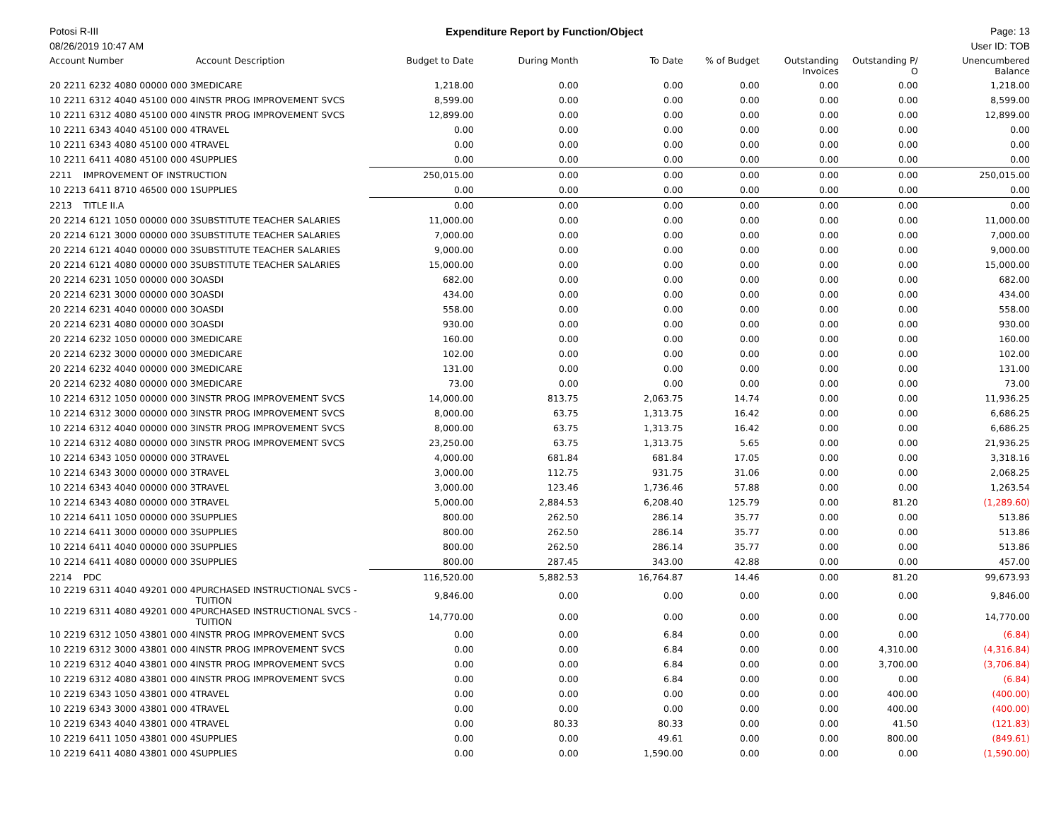Potosi R-III Expenditure Report by Function/Object Page: 13
08/26/2019 10:47 AM User ID: TOB
| Account Number | Account Description | Budget to Date | During Month | To Date | % of Budget | Outstanding Invoices | Outstanding P/ O | Unencumbered Balance |
| --- | --- | --- | --- | --- | --- | --- | --- | --- |
| 20 2211 6232 4080 00000 000 3 | MEDICARE | 1,218.00 | 0.00 | 0.00 | 0.00 | 0.00 | 0.00 | 1,218.00 |
| 10 2211 6312 4040 45100 000 4 | INSTR PROG IMPROVEMENT SVCS | 8,599.00 | 0.00 | 0.00 | 0.00 | 0.00 | 0.00 | 8,599.00 |
| 10 2211 6312 4080 45100 000 4 | INSTR PROG IMPROVEMENT SVCS | 12,899.00 | 0.00 | 0.00 | 0.00 | 0.00 | 0.00 | 12,899.00 |
| 10 2211 6343 4040 45100 000 4 | TRAVEL | 0.00 | 0.00 | 0.00 | 0.00 | 0.00 | 0.00 | 0.00 |
| 10 2211 6343 4080 45100 000 4 | TRAVEL | 0.00 | 0.00 | 0.00 | 0.00 | 0.00 | 0.00 | 0.00 |
| 10 2211 6411 4080 45100 000 4 | SUPPLIES | 0.00 | 0.00 | 0.00 | 0.00 | 0.00 | 0.00 | 0.00 |
| 2211 IMPROVEMENT OF INSTRUCTION | | 250,015.00 | 0.00 | 0.00 | 0.00 | 0.00 | 0.00 | 250,015.00 |
| 10 2213 6411 8710 46500 000 1 | SUPPLIES | 0.00 | 0.00 | 0.00 | 0.00 | 0.00 | 0.00 | 0.00 |
| 2213 TITLE II.A | | 0.00 | 0.00 | 0.00 | 0.00 | 0.00 | 0.00 | 0.00 |
| 20 2214 6121 1050 00000 000 3 | SUBSTITUTE TEACHER SALARIES | 11,000.00 | 0.00 | 0.00 | 0.00 | 0.00 | 0.00 | 11,000.00 |
| 20 2214 6121 3000 00000 000 3 | SUBSTITUTE TEACHER SALARIES | 7,000.00 | 0.00 | 0.00 | 0.00 | 0.00 | 0.00 | 7,000.00 |
| 20 2214 6121 4040 00000 000 3 | SUBSTITUTE TEACHER SALARIES | 9,000.00 | 0.00 | 0.00 | 0.00 | 0.00 | 0.00 | 9,000.00 |
| 20 2214 6121 4080 00000 000 3 | SUBSTITUTE TEACHER SALARIES | 15,000.00 | 0.00 | 0.00 | 0.00 | 0.00 | 0.00 | 15,000.00 |
| 20 2214 6231 1050 00000 000 3 | OASDI | 682.00 | 0.00 | 0.00 | 0.00 | 0.00 | 0.00 | 682.00 |
| 20 2214 6231 3000 00000 000 3 | OASDI | 434.00 | 0.00 | 0.00 | 0.00 | 0.00 | 0.00 | 434.00 |
| 20 2214 6231 4040 00000 000 3 | OASDI | 558.00 | 0.00 | 0.00 | 0.00 | 0.00 | 0.00 | 558.00 |
| 20 2214 6231 4080 00000 000 3 | OASDI | 930.00 | 0.00 | 0.00 | 0.00 | 0.00 | 0.00 | 930.00 |
| 20 2214 6232 1050 00000 000 3 | MEDICARE | 160.00 | 0.00 | 0.00 | 0.00 | 0.00 | 0.00 | 160.00 |
| 20 2214 6232 3000 00000 000 3 | MEDICARE | 102.00 | 0.00 | 0.00 | 0.00 | 0.00 | 0.00 | 102.00 |
| 20 2214 6232 4040 00000 000 3 | MEDICARE | 131.00 | 0.00 | 0.00 | 0.00 | 0.00 | 0.00 | 131.00 |
| 20 2214 6232 4080 00000 000 3 | MEDICARE | 73.00 | 0.00 | 0.00 | 0.00 | 0.00 | 0.00 | 73.00 |
| 10 2214 6312 1050 00000 000 3 | INSTR PROG IMPROVEMENT SVCS | 14,000.00 | 813.75 | 2,063.75 | 14.74 | 0.00 | 0.00 | 11,936.25 |
| 10 2214 6312 3000 00000 000 3 | INSTR PROG IMPROVEMENT SVCS | 8,000.00 | 63.75 | 1,313.75 | 16.42 | 0.00 | 0.00 | 6,686.25 |
| 10 2214 6312 4040 00000 000 3 | INSTR PROG IMPROVEMENT SVCS | 8,000.00 | 63.75 | 1,313.75 | 16.42 | 0.00 | 0.00 | 6,686.25 |
| 10 2214 6312 4080 00000 000 3 | INSTR PROG IMPROVEMENT SVCS | 23,250.00 | 63.75 | 1,313.75 | 5.65 | 0.00 | 0.00 | 21,936.25 |
| 10 2214 6343 1050 00000 000 3 | TRAVEL | 4,000.00 | 681.84 | 681.84 | 17.05 | 0.00 | 0.00 | 3,318.16 |
| 10 2214 6343 3000 00000 000 3 | TRAVEL | 3,000.00 | 112.75 | 931.75 | 31.06 | 0.00 | 0.00 | 2,068.25 |
| 10 2214 6343 4040 00000 000 3 | TRAVEL | 3,000.00 | 123.46 | 1,736.46 | 57.88 | 0.00 | 0.00 | 1,263.54 |
| 10 2214 6343 4080 00000 000 3 | TRAVEL | 5,000.00 | 2,884.53 | 6,208.40 | 125.79 | 0.00 | 81.20 | (1,289.60) |
| 10 2214 6411 1050 00000 000 3 | SUPPLIES | 800.00 | 262.50 | 286.14 | 35.77 | 0.00 | 0.00 | 513.86 |
| 10 2214 6411 3000 00000 000 3 | SUPPLIES | 800.00 | 262.50 | 286.14 | 35.77 | 0.00 | 0.00 | 513.86 |
| 10 2214 6411 4040 00000 000 3 | SUPPLIES | 800.00 | 262.50 | 286.14 | 35.77 | 0.00 | 0.00 | 513.86 |
| 10 2214 6411 4080 00000 000 3 | SUPPLIES | 800.00 | 287.45 | 343.00 | 42.88 | 0.00 | 0.00 | 457.00 |
| 2214 PDC | | 116,520.00 | 5,882.53 | 16,764.87 | 14.46 | 0.00 | 81.20 | 99,673.93 |
| 10 2219 6311 4040 49201 000 4 | PURCHASED INSTRUCTIONAL SVCS - TUITION | 9,846.00 | 0.00 | 0.00 | 0.00 | 0.00 | 0.00 | 9,846.00 |
| 10 2219 6311 4080 49201 000 4 | PURCHASED INSTRUCTIONAL SVCS - TUITION | 14,770.00 | 0.00 | 0.00 | 0.00 | 0.00 | 0.00 | 14,770.00 |
| 10 2219 6312 1050 43801 000 4 | INSTR PROG IMPROVEMENT SVCS | 0.00 | 0.00 | 6.84 | 0.00 | 0.00 | 0.00 | (6.84) |
| 10 2219 6312 3000 43801 000 4 | INSTR PROG IMPROVEMENT SVCS | 0.00 | 0.00 | 6.84 | 0.00 | 0.00 | 4,310.00 | (4,316.84) |
| 10 2219 6312 4040 43801 000 4 | INSTR PROG IMPROVEMENT SVCS | 0.00 | 0.00 | 6.84 | 0.00 | 0.00 | 3,700.00 | (3,706.84) |
| 10 2219 6312 4080 43801 000 4 | INSTR PROG IMPROVEMENT SVCS | 0.00 | 0.00 | 6.84 | 0.00 | 0.00 | 0.00 | (6.84) |
| 10 2219 6343 1050 43801 000 4 | TRAVEL | 0.00 | 0.00 | 0.00 | 0.00 | 0.00 | 400.00 | (400.00) |
| 10 2219 6343 3000 43801 000 4 | TRAVEL | 0.00 | 0.00 | 0.00 | 0.00 | 0.00 | 400.00 | (400.00) |
| 10 2219 6343 4040 43801 000 4 | TRAVEL | 0.00 | 80.33 | 80.33 | 0.00 | 0.00 | 41.50 | (121.83) |
| 10 2219 6411 1050 43801 000 4 | SUPPLIES | 0.00 | 0.00 | 49.61 | 0.00 | 0.00 | 800.00 | (849.61) |
| 10 2219 6411 4080 43801 000 4 | SUPPLIES | 0.00 | 0.00 | 1,590.00 | 0.00 | 0.00 | 0.00 | (1,590.00) |